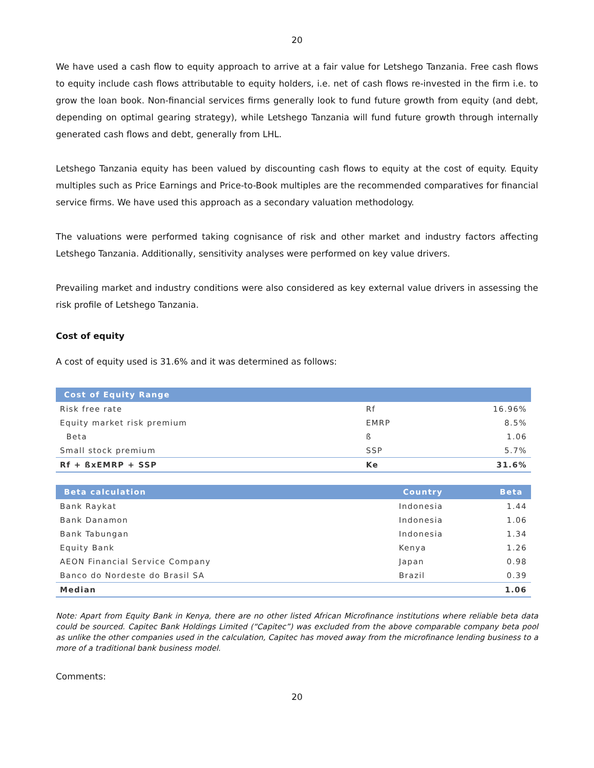20
We have used a cash flow to equity approach to arrive at a fair value for Letshego Tanzania. Free cash flows to equity include cash flows attributable to equity holders, i.e. net of cash flows re-invested in the firm i.e. to grow the loan book. Non-financial services firms generally look to fund future growth from equity (and debt, depending on optimal gearing strategy), while Letshego Tanzania will fund future growth through internally generated cash flows and debt, generally from LHL.
Letshego Tanzania equity has been valued by discounting cash flows to equity at the cost of equity. Equity multiples such as Price Earnings and Price-to-Book multiples are the recommended comparatives for financial service firms. We have used this approach as a secondary valuation methodology.
The valuations were performed taking cognisance of risk and other market and industry factors affecting Letshego Tanzania. Additionally, sensitivity analyses were performed on key value drivers.
Prevailing market and industry conditions were also considered as key external value drivers in assessing the risk profile of Letshego Tanzania.
Cost of equity
A cost of equity used is 31.6% and it was determined as follows:
| Cost of Equity Range | | |
| --- | --- | --- |
| Risk free rate | Rf | 16.96% |
| Equity market risk premium | EMRP | 8.5% |
| Beta | ß | 1.06 |
| Small stock premium | SSP | 5.7% |
| Rf + ßxEMRP + SSP | Ke | 31.6% |
| Beta calculation | Country | Beta |
| --- | --- | --- |
| Bank Raykat | Indonesia | 1.44 |
| Bank Danamon | Indonesia | 1.06 |
| Bank Tabungan | Indonesia | 1.34 |
| Equity Bank | Kenya | 1.26 |
| AEON Financial Service Company | Japan | 0.98 |
| Banco do Nordeste do Brasil SA | Brazil | 0.39 |
| Median | | 1.06 |
Note: Apart from Equity Bank in Kenya, there are no other listed African Microfinance institutions where reliable beta data could be sourced. Capitec Bank Holdings Limited (“Capitec”) was excluded from the above comparable company beta pool as unlike the other companies used in the calculation, Capitec has moved away from the microfinance lending business to a more of a traditional bank business model.
Comments:
20